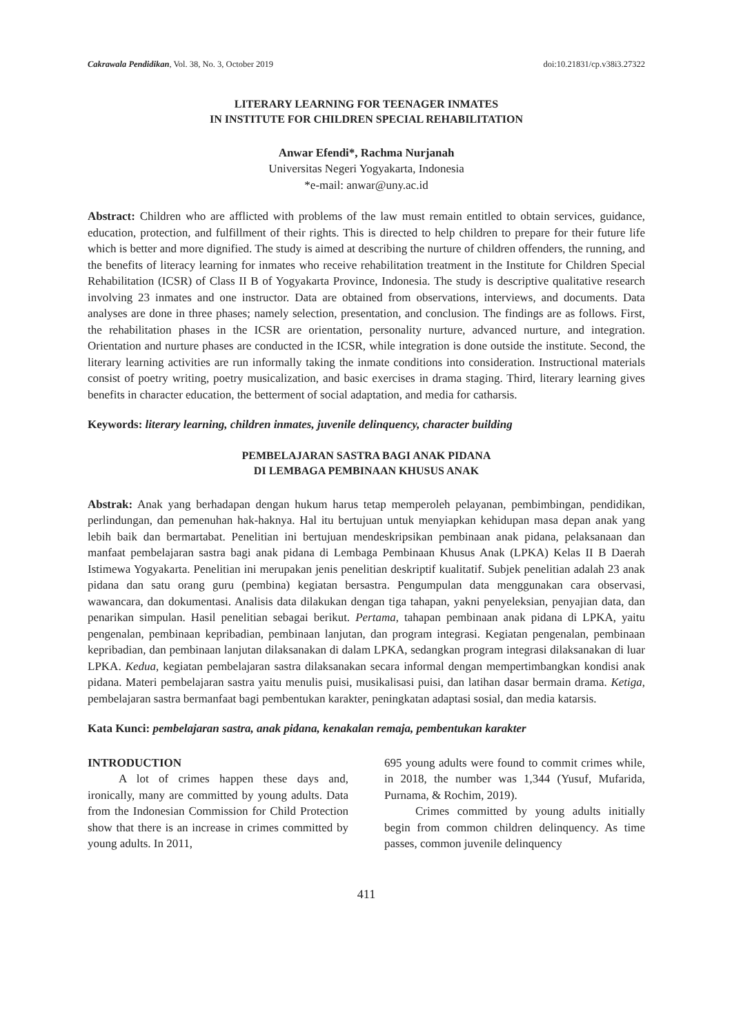Cakrawala Pendidikan, Vol. 38, No. 3, October 2019 doi:10.21831/cp.v38i3.27322
LITERARY LEARNING FOR TEENAGER INMATES
IN INSTITUTE FOR CHILDREN SPECIAL REHABILITATION
Anwar Efendi*, Rachma Nurjanah
Universitas Negeri Yogyakarta, Indonesia
*e-mail: anwar@uny.ac.id
Abstract: Children who are afflicted with problems of the law must remain entitled to obtain services, guidance, education, protection, and fulfillment of their rights. This is directed to help children to prepare for their future life which is better and more dignified. The study is aimed at describing the nurture of children offenders, the running, and the benefits of literacy learning for inmates who receive rehabilitation treatment in the Institute for Children Special Rehabilitation (ICSR) of Class II B of Yogyakarta Province, Indonesia. The study is descriptive qualitative research involving 23 inmates and one instructor. Data are obtained from observations, interviews, and documents. Data analyses are done in three phases; namely selection, presentation, and conclusion. The findings are as follows. First, the rehabilitation phases in the ICSR are orientation, personality nurture, advanced nurture, and integration. Orientation and nurture phases are conducted in the ICSR, while integration is done outside the institute. Second, the literary learning activities are run informally taking the inmate conditions into consideration. Instructional materials consist of poetry writing, poetry musicalization, and basic exercises in drama staging. Third, literary learning gives benefits in character education, the betterment of social adaptation, and media for catharsis.
Keywords: literary learning, children inmates, juvenile delinquency, character building
PEMBELAJARAN SASTRA BAGI ANAK PIDANA
DI LEMBAGA PEMBINAAN KHUSUS ANAK
Abstrak: Anak yang berhadapan dengan hukum harus tetap memperoleh pelayanan, pembimbingan, pendidikan, perlindungan, dan pemenuhan hak-haknya. Hal itu bertujuan untuk menyiapkan kehidupan masa depan anak yang lebih baik dan bermartabat. Penelitian ini bertujuan mendeskripsikan pembinaan anak pidana, pelaksanaan dan manfaat pembelajaran sastra bagi anak pidana di Lembaga Pembinaan Khusus Anak (LPKA) Kelas II B Daerah Istimewa Yogyakarta. Penelitian ini merupakan jenis penelitian deskriptif kualitatif. Subjek penelitian adalah 23 anak pidana dan satu orang guru (pembina) kegiatan bersastra. Pengumpulan data menggunakan cara observasi, wawancara, dan dokumentasi. Analisis data dilakukan dengan tiga tahapan, yakni penyeleksian, penyajian data, dan penarikan simpulan. Hasil penelitian sebagai berikut. Pertama, tahapan pembinaan anak pidana di LPKA, yaitu pengenalan, pembinaan kepribadian, pembinaan lanjutan, dan program integrasi. Kegiatan pengenalan, pembinaan kepribadian, dan pembinaan lanjutan dilaksanakan di dalam LPKA, sedangkan program integrasi dilaksanakan di luar LPKA. Kedua, kegiatan pembelajaran sastra dilaksanakan secara informal dengan mempertimbangkan kondisi anak pidana. Materi pembelajaran sastra yaitu menulis puisi, musikalisasi puisi, dan latihan dasar bermain drama. Ketiga, pembelajaran sastra bermanfaat bagi pembentukan karakter, peningkatan adaptasi sosial, dan media katarsis.
Kata Kunci: pembelajaran sastra, anak pidana, kenakalan remaja, pembentukan karakter
INTRODUCTION
A lot of crimes happen these days and, ironically, many are committed by young adults. Data from the Indonesian Commission for Child Protection show that there is an increase in crimes committed by young adults. In 2011,
695 young adults were found to commit crimes while, in 2018, the number was 1,344 (Yusuf, Mufarida, Purnama, & Rochim, 2019).
Crimes committed by young adults initially begin from common children delinquency. As time passes, common juvenile delinquency
411